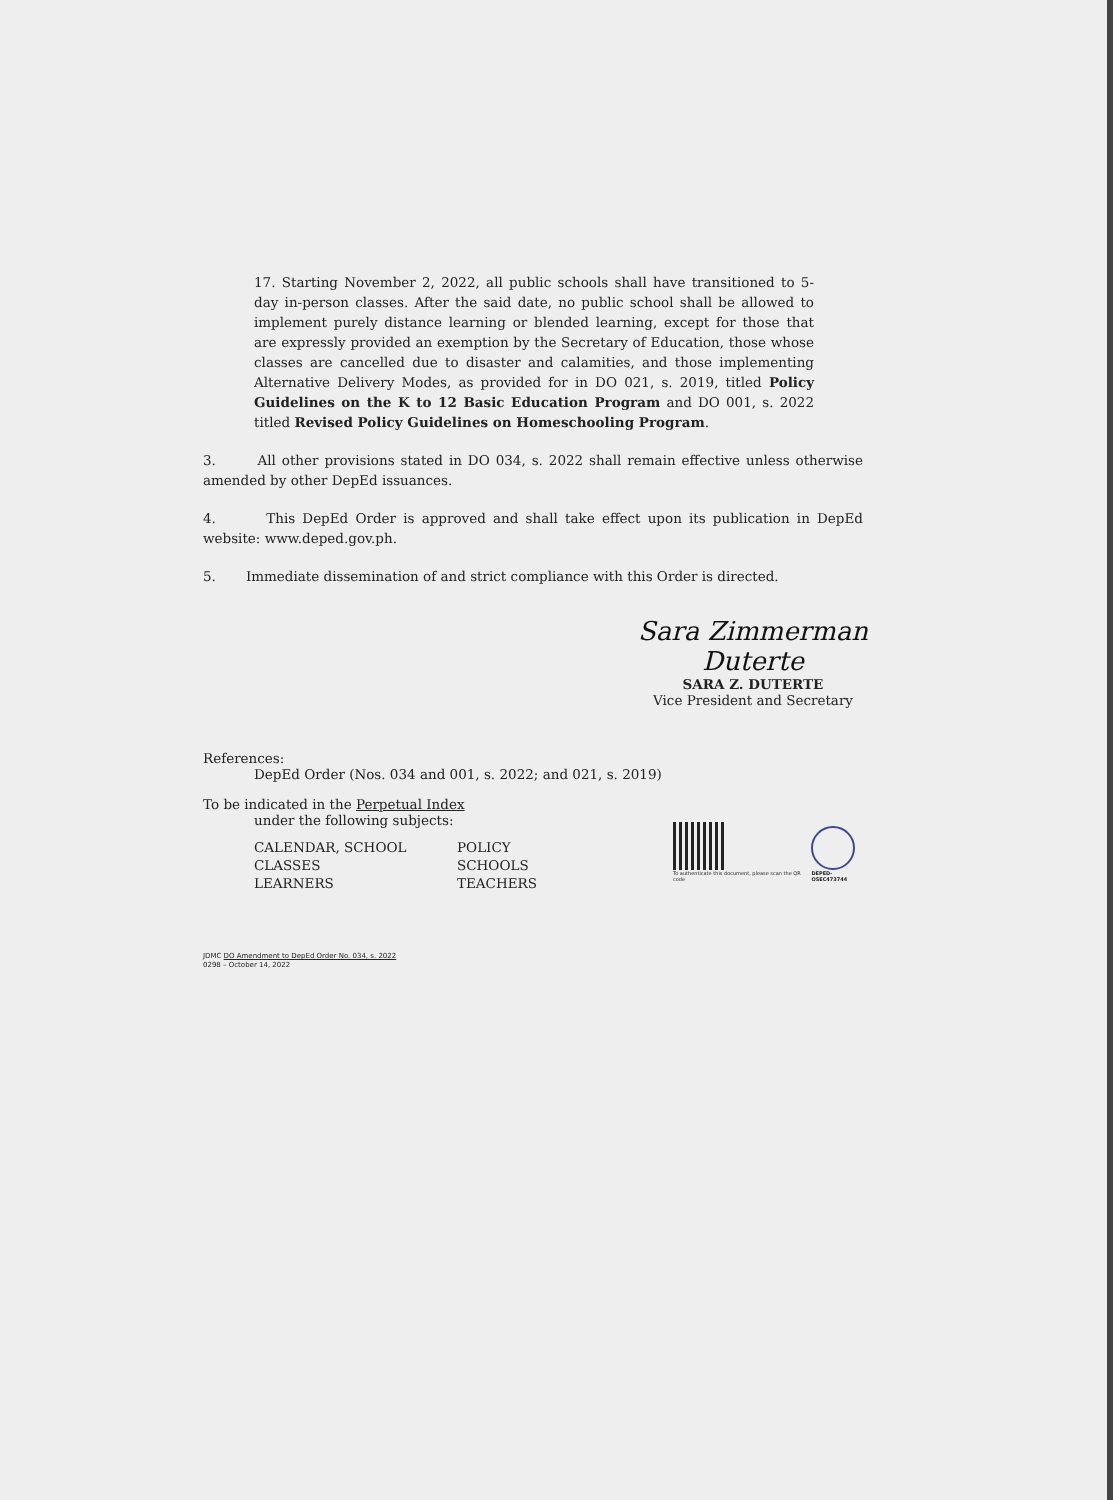17. Starting November 2, 2022, all public schools shall have transitioned to 5-day in-person classes. After the said date, no public school shall be allowed to implement purely distance learning or blended learning, except for those that are expressly provided an exemption by the Secretary of Education, those whose classes are cancelled due to disaster and calamities, and those implementing Alternative Delivery Modes, as provided for in DO 021, s. 2019, titled Policy Guidelines on the K to 12 Basic Education Program and DO 001, s. 2022 titled Revised Policy Guidelines on Homeschooling Program.
3. All other provisions stated in DO 034, s. 2022 shall remain effective unless otherwise amended by other DepEd issuances.
4. This DepEd Order is approved and shall take effect upon its publication in DepEd website: www.deped.gov.ph.
5. Immediate dissemination of and strict compliance with this Order is directed.
Sara Zimmerman Duterte
SARA Z. DUTERTE
Vice President and Secretary
References:
DepEd Order (Nos. 034 and 001, s. 2022; and 021, s. 2019)
To be indicated in the Perpetual Index
under the following subjects:
CALENDAR, SCHOOL
CLASSES
LEARNERS
POLICY
SCHOOLS
TEACHERS
To authenticate this document, please scan the QR code
DEPED-OSEC473744
JDMC DO Amendment to DepEd Order No. 034, s. 2022
0298 – October 14, 2022